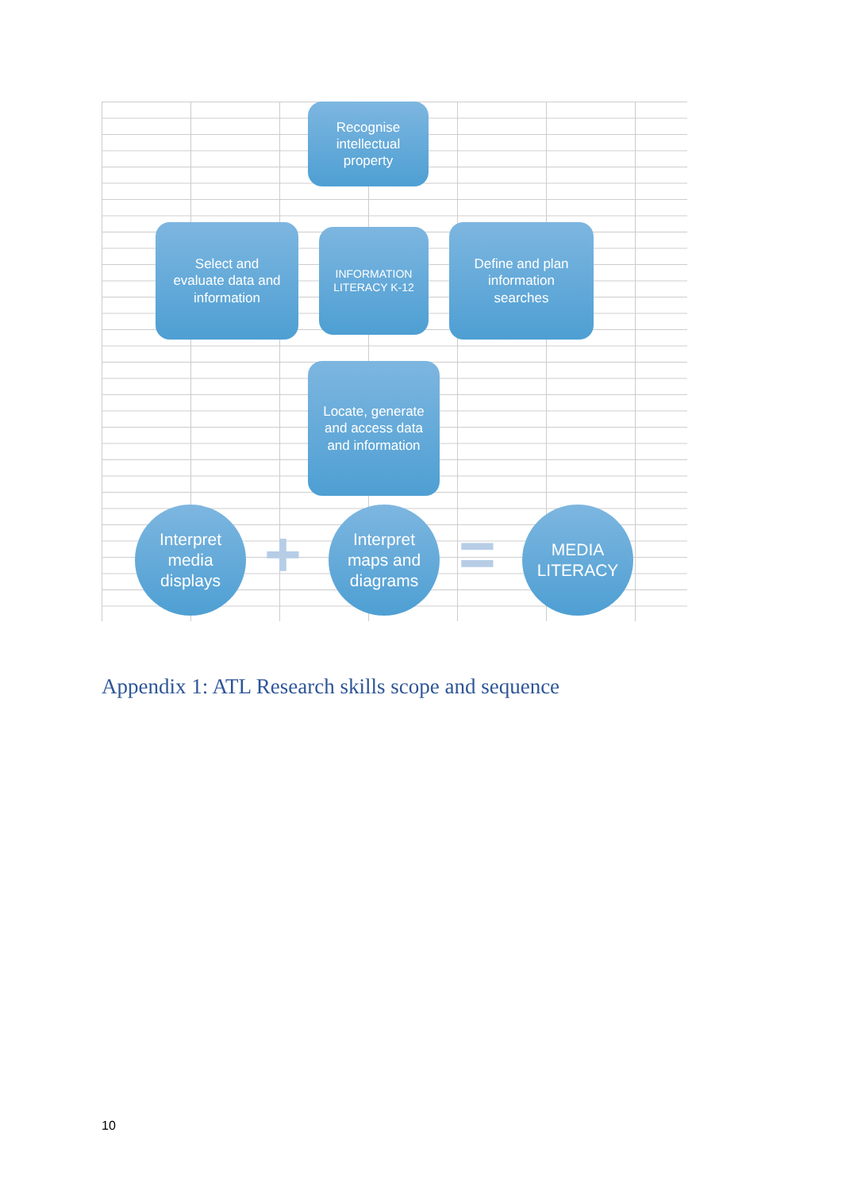Recognise
intellectual
property
Select and
evaluate data and
information
INFORMATION
LITERACY K-12
Define and plan
information
searches
Locate, generate
and access data
and information
Interpret
media
displays
+
Interpret
maps and
diagrams
=
MEDIA
LITERACY
Appendix 1: ATL Research skills scope and sequence
10